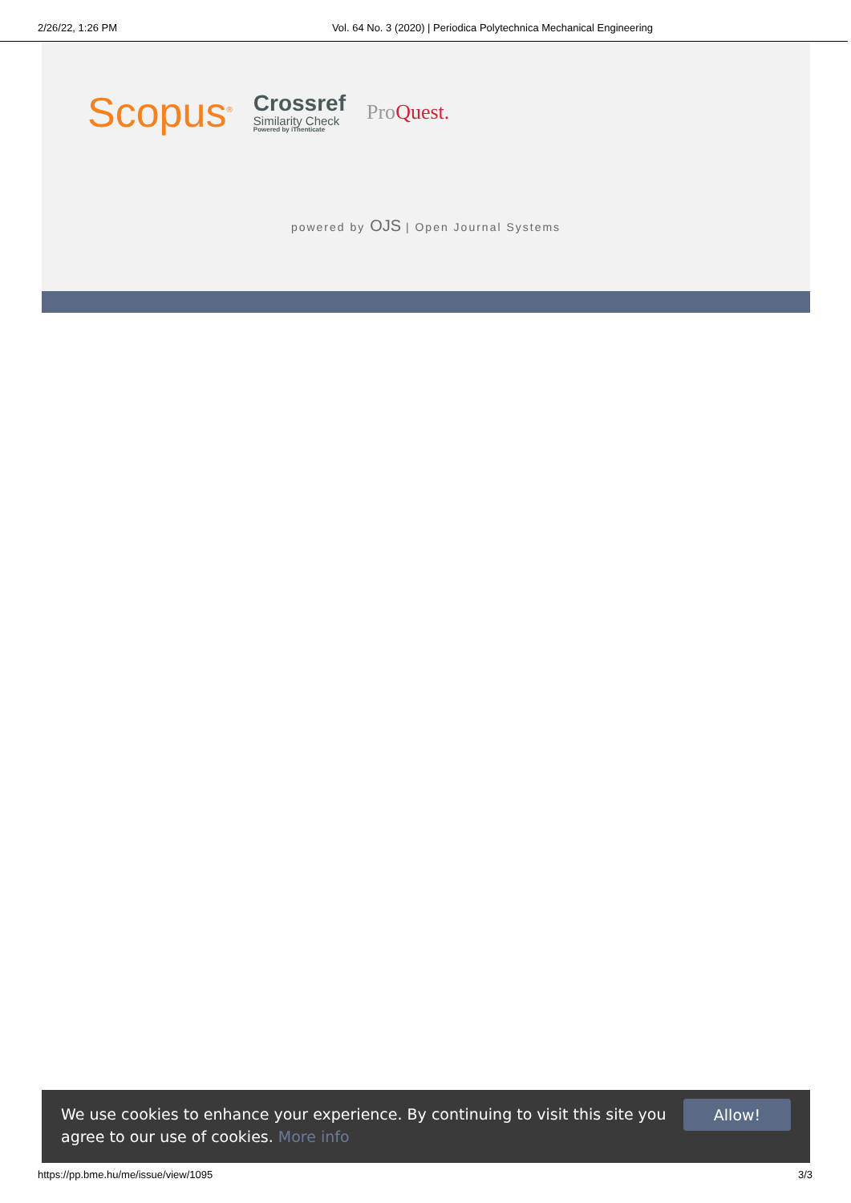2/26/22, 1:26 PM Vol. 64 No. 3 (2020) | Periodica Polytechnica Mechanical Engineering
Scopus<sup>®</sup>
Crossref
Similarity Check
Powered by iThenticate
ProQuest.
powered by OJS | Open Journal Systems
We use cookies to enhance your experience. By continuing to visit this site you agree to our use of cookies. More info
Allow!
https://pp.bme.hu/me/issue/view/1095 3/3